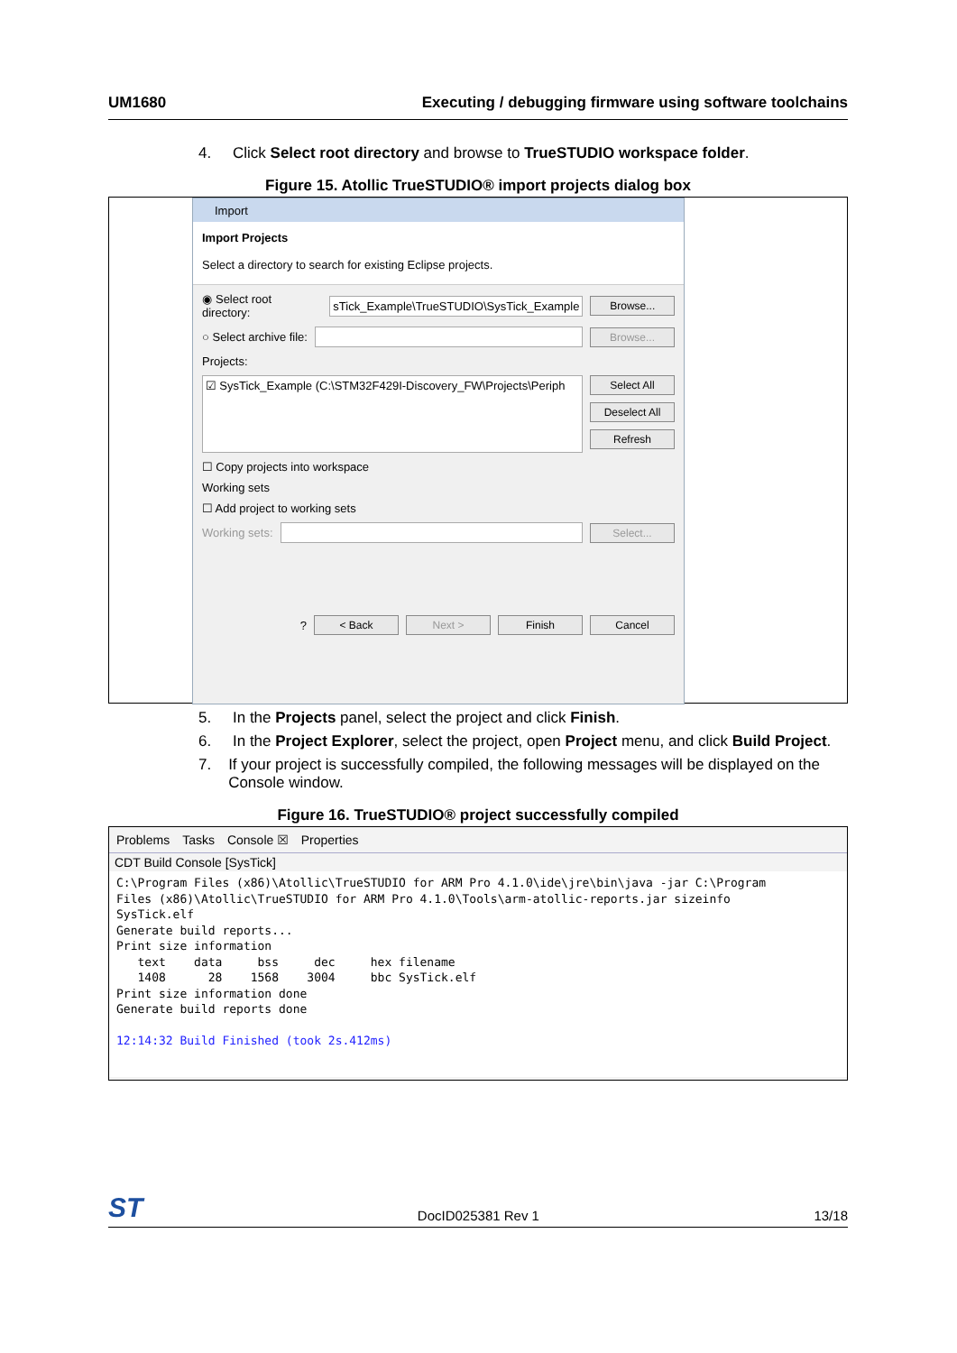UM1680 Executing / debugging firmware using software toolchains
4. Click Select root directory and browse to TrueSTUDIO workspace folder.
Figure 15. Atollic TrueSTUDIO® import projects dialog box
Import
Import Projects
Select a directory to search for existing Eclipse projects.
◉ Select root directory: sTick_Example\TrueSTUDIO\SysTick_Example Browse...
○ Select archive file: Browse...
Projects:
☑ SysTick_Example (C:\STM32F429I-Discovery_FW\Projects\Periph Select All
Deselect All
Refresh
☐ Copy projects into workspace
Working sets
☐ Add project to working sets
Working sets: Select...
? < Back Next > Finish Cancel
5. In the Projects panel, select the project and click Finish.
6. In the Project Explorer, select the project, open Project menu, and click Build Project.
7. If your project is successfully compiled, the following messages will be displayed on the Console window.
Figure 16. TrueSTUDIO® project successfully compiled
Problems Tasks Console ☒ Properties
CDT Build Console [SysTick]
C:\Program Files (x86)\Atollic\TrueSTUDIO for ARM Pro 4.1.0\ide\jre\bin\java -jar C:\Program
Files (x86)\Atollic\TrueSTUDIO for ARM Pro 4.1.0\Tools\arm-atollic-reports.jar sizeinfo
SysTick.elf
Generate build reports...
Print size information
   text    data     bss     dec     hex filename
   1408      28    1568    3004     bbc SysTick.elf
Print size information done
Generate build reports done

12:14:32 Build Finished (took 2s.412ms)
ST DocID025381 Rev 1 13/18